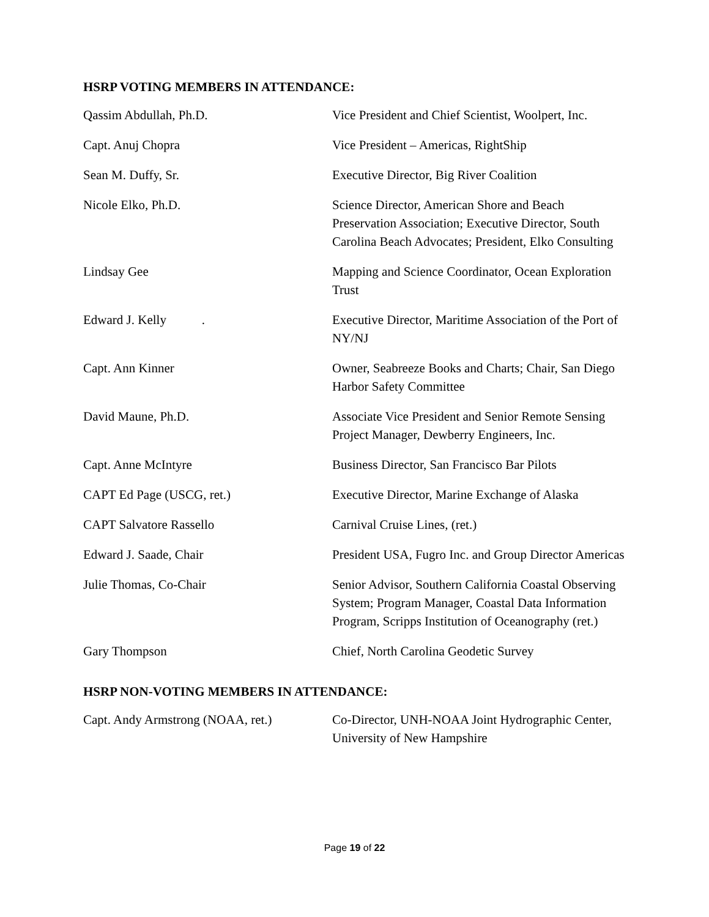HSRP VOTING MEMBERS IN ATTENDANCE:
| Qassim Abdullah, Ph.D. | Vice President and Chief Scientist, Woolpert, Inc. |
| Capt. Anuj Chopra | Vice President – Americas, RightShip |
| Sean M. Duffy, Sr. | Executive Director, Big River Coalition |
| Nicole Elko, Ph.D. | Science Director, American Shore and Beach Preservation Association; Executive Director, South Carolina Beach Advocates; President, Elko Consulting |
| Lindsay Gee | Mapping and Science Coordinator, Ocean Exploration Trust |
| Edward J. Kelly . | Executive Director, Maritime Association of the Port of NY/NJ |
| Capt. Ann Kinner | Owner, Seabreeze Books and Charts; Chair, San Diego Harbor Safety Committee |
| David Maune, Ph.D. | Associate Vice President and Senior Remote Sensing Project Manager, Dewberry Engineers, Inc. |
| Capt. Anne McIntyre | Business Director, San Francisco Bar Pilots |
| CAPT Ed Page (USCG, ret.) | Executive Director, Marine Exchange of Alaska |
| CAPT Salvatore Rassello | Carnival Cruise Lines, (ret.) |
| Edward J. Saade, Chair | President USA, Fugro Inc. and Group Director Americas |
| Julie Thomas, Co-Chair | Senior Advisor, Southern California Coastal Observing System; Program Manager, Coastal Data Information Program, Scripps Institution of Oceanography (ret.) |
| Gary Thompson | Chief, North Carolina Geodetic Survey |
HSRP NON-VOTING MEMBERS IN ATTENDANCE:
| Capt. Andy Armstrong (NOAA, ret.) | Co-Director, UNH-NOAA Joint Hydrographic Center, University of New Hampshire |
Page 19 of 22